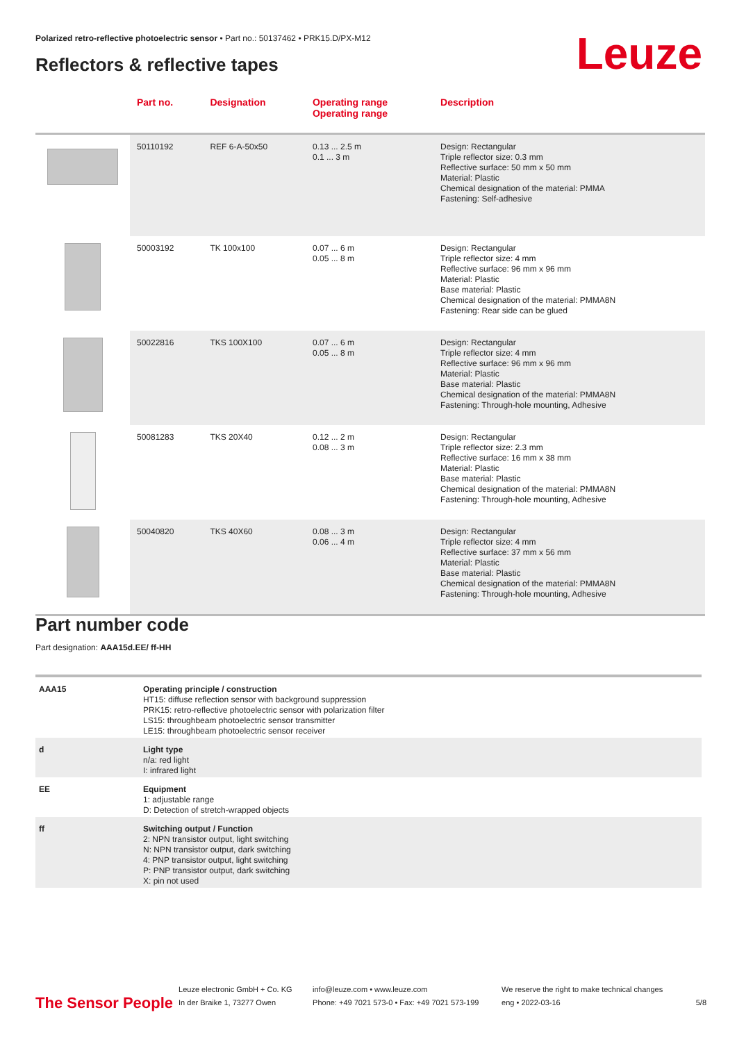Polarized retro-reflective photoelectric sensor • Part no.: 50137462 • PRK15.D/PX-M12
Reflectors & reflective tapes Leuze
| | Part no. | Designation | Operating range Operating range | Description |
| --- | --- | --- | --- | --- |
| | 50110192 | REF 6-A-50x50 | 0.13 ... 2.5 m 0.1 ... 3 m | Design: Rectangular Triple reflector size: 0.3 mm Reflective surface: 50 mm x 50 mm Material: Plastic Chemical designation of the material: PMMA Fastening: Self-adhesive |
| | 50003192 | TK 100x100 | 0.07 ... 6 m 0.05 ... 8 m | Design: Rectangular Triple reflector size: 4 mm Reflective surface: 96 mm x 96 mm Material: Plastic Base material: Plastic Chemical designation of the material: PMMA8N Fastening: Rear side can be glued |
| | 50022816 | TKS 100X100 | 0.07 ... 6 m 0.05 ... 8 m | Design: Rectangular Triple reflector size: 4 mm Reflective surface: 96 mm x 96 mm Material: Plastic Base material: Plastic Chemical designation of the material: PMMA8N Fastening: Through-hole mounting, Adhesive |
| | 50081283 | TKS 20X40 | 0.12 ... 2 m 0.08 ... 3 m | Design: Rectangular Triple reflector size: 2.3 mm Reflective surface: 16 mm x 38 mm Material: Plastic Base material: Plastic Chemical designation of the material: PMMA8N Fastening: Through-hole mounting, Adhesive |
| | 50040820 | TKS 40X60 | 0.08 ... 3 m 0.06 ... 4 m | Design: Rectangular Triple reflector size: 4 mm Reflective surface: 37 mm x 56 mm Material: Plastic Base material: Plastic Chemical designation of the material: PMMA8N Fastening: Through-hole mounting, Adhesive |
Part number code
Part designation: AAA15d.EE/ ff-HH
| AAA15 | Operating principle / construction HT15: diffuse reflection sensor with background suppression PRK15: retro-reflective photoelectric sensor with polarization filter LS15: throughbeam photoelectric sensor transmitter LE15: throughbeam photoelectric sensor receiver |
| d | Light type n/a: red light I: infrared light |
| EE | Equipment 1: adjustable range D: Detection of stretch-wrapped objects |
| ff | Switching output / Function 2: NPN transistor output, light switching N: NPN transistor output, dark switching 4: PNP transistor output, light switching P: PNP transistor output, dark switching X: pin not used |
The Sensor People
Leuze electronic GmbH + Co. KG
In der Braike 1, 73277 Owen
info@leuze.com • www.leuze.com
Phone: +49 7021 573-0 • Fax: +49 7021 573-199
We reserve the right to make technical changes
eng • 2022-03-16
5/8